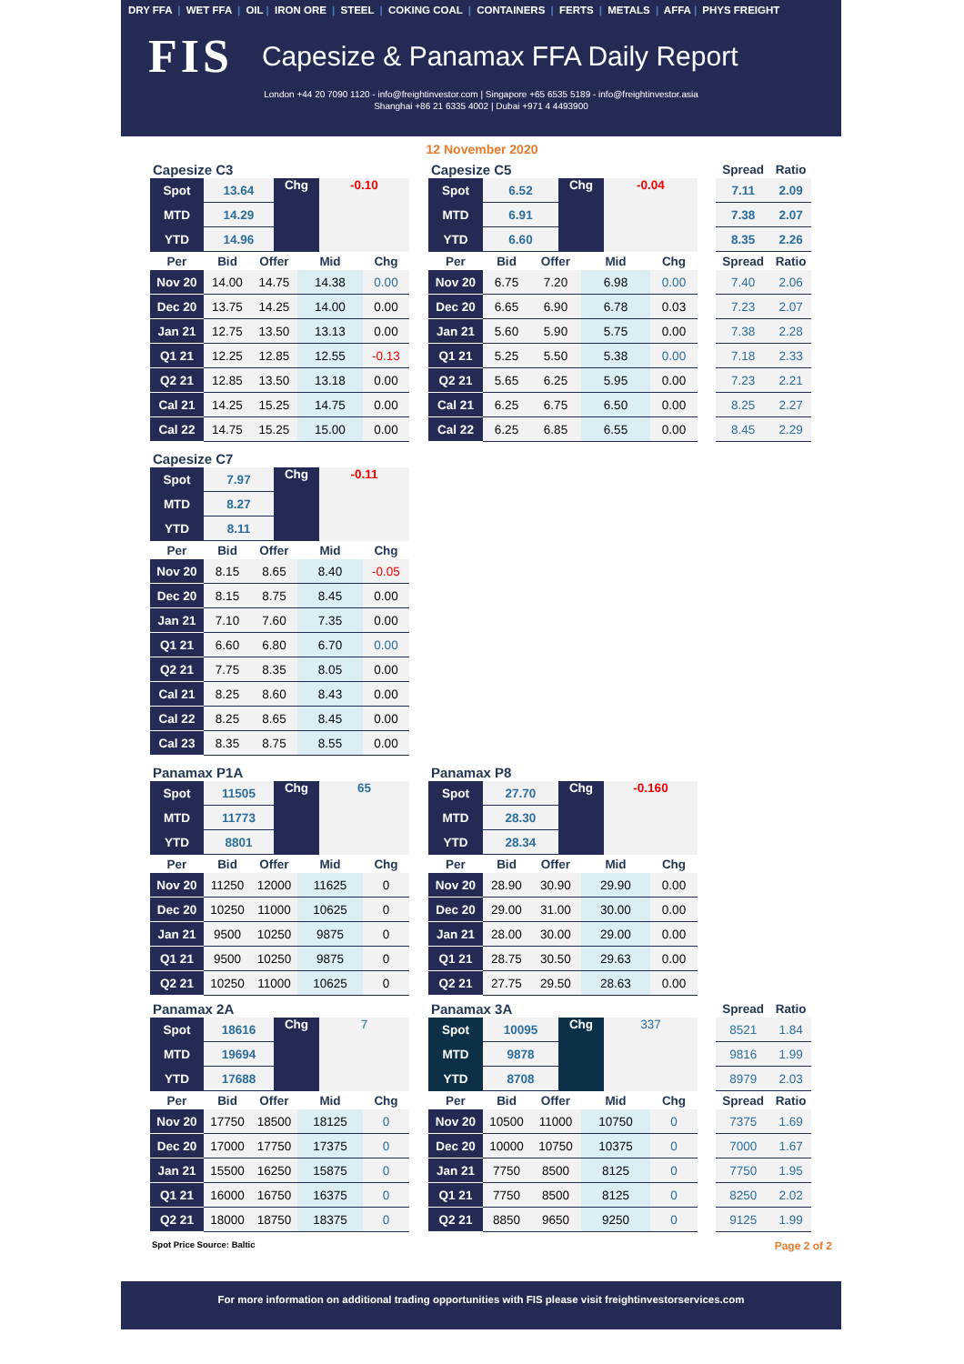DRY FFA | WET FFA | OIL | IRON ORE | STEEL | COKING COAL | CONTAINERS | FERTS | METALS | AFFA | PHYS FREIGHT
FIS
Capesize & Panamax FFA Daily Report
London +44 20 7090 1120 - info@freightinvestor.com | Singapore +65 6535 5189 - info@freightinvestor.asia
Shanghai +86 21 6335 4002 | Dubai +971 4 4493900
12 November 2020
Capesize C3
| Spot | 13.64 | Chg | -0.10 |
| MTD | 14.29 | | |
| YTD | 14.96 | | |
| Per | Bid | Offer | Mid | Chg |
| --- | --- | --- | --- | --- |
| Nov 20 | 14.00 | 14.75 | 14.38 | 0.00 |
| Dec 20 | 13.75 | 14.25 | 14.00 | 0.00 |
| Jan 21 | 12.75 | 13.50 | 13.13 | 0.00 |
| Q1 21 | 12.25 | 12.85 | 12.55 | -0.13 |
| Q2 21 | 12.85 | 13.50 | 13.18 | 0.00 |
| Cal 21 | 14.25 | 15.25 | 14.75 | 0.00 |
| Cal 22 | 14.75 | 15.25 | 15.00 | 0.00 |
Capesize C5
| Spot | 6.52 | Chg | -0.04 |
| MTD | 6.91 | | |
| YTD | 6.60 | | |
| Per | Bid | Offer | Mid | Chg |
| --- | --- | --- | --- | --- |
| Nov 20 | 6.75 | 7.20 | 6.98 | 0.00 |
| Dec 20 | 6.65 | 6.90 | 6.78 | 0.03 |
| Jan 21 | 5.60 | 5.90 | 5.75 | 0.00 |
| Q1 21 | 5.25 | 5.50 | 5.38 | 0.00 |
| Q2 21 | 5.65 | 6.25 | 5.95 | 0.00 |
| Cal 21 | 6.25 | 6.75 | 6.50 | 0.00 |
| Cal 22 | 6.25 | 6.85 | 6.55 | 0.00 |
| Spread | Ratio |
| --- | --- |
| 7.11 | 2.09 |
| 7.38 | 2.07 |
| 8.35 | 2.26 |
| Spread | Ratio |
| 7.40 | 2.06 |
| 7.23 | 2.07 |
| 7.38 | 2.28 |
| 7.18 | 2.33 |
| 7.23 | 2.21 |
| 8.25 | 2.27 |
| 8.45 | 2.29 |
Capesize C7
| Spot | 7.97 | Chg | -0.11 |
| MTD | 8.27 | | |
| YTD | 8.11 | | |
| Per | Bid | Offer | Mid | Chg |
| --- | --- | --- | --- | --- |
| Nov 20 | 8.15 | 8.65 | 8.40 | -0.05 |
| Dec 20 | 8.15 | 8.75 | 8.45 | 0.00 |
| Jan 21 | 7.10 | 7.60 | 7.35 | 0.00 |
| Q1 21 | 6.60 | 6.80 | 6.70 | 0.00 |
| Q2 21 | 7.75 | 8.35 | 8.05 | 0.00 |
| Cal 21 | 8.25 | 8.60 | 8.43 | 0.00 |
| Cal 22 | 8.25 | 8.65 | 8.45 | 0.00 |
| Cal 23 | 8.35 | 8.75 | 8.55 | 0.00 |
Panamax P1A
| Spot | 11505 | Chg | 65 |
| MTD | 11773 | | |
| YTD | 8801 | | |
| Per | Bid | Offer | Mid | Chg |
| --- | --- | --- | --- | --- |
| Nov 20 | 11250 | 12000 | 11625 | 0 |
| Dec 20 | 10250 | 11000 | 10625 | 0 |
| Jan 21 | 9500 | 10250 | 9875 | 0 |
| Q1 21 | 9500 | 10250 | 9875 | 0 |
| Q2 21 | 10250 | 11000 | 10625 | 0 |
Panamax P8
| Spot | 27.70 | Chg | -0.160 |
| MTD | 28.30 | | |
| YTD | 28.34 | | |
| Per | Bid | Offer | Mid | Chg |
| --- | --- | --- | --- | --- |
| Nov 20 | 28.90 | 30.90 | 29.90 | 0.00 |
| Dec 20 | 29.00 | 31.00 | 30.00 | 0.00 |
| Jan 21 | 28.00 | 30.00 | 29.00 | 0.00 |
| Q1 21 | 28.75 | 30.50 | 29.63 | 0.00 |
| Q2 21 | 27.75 | 29.50 | 28.63 | 0.00 |
Panamax 2A
| Spot | 18616 | Chg | 7 |
| MTD | 19694 | | |
| YTD | 17688 | | |
| Per | Bid | Offer | Mid | Chg |
| --- | --- | --- | --- | --- |
| Nov 20 | 17750 | 18500 | 18125 | 0 |
| Dec 20 | 17000 | 17750 | 17375 | 0 |
| Jan 21 | 15500 | 16250 | 15875 | 0 |
| Q1 21 | 16000 | 16750 | 16375 | 0 |
| Q2 21 | 18000 | 18750 | 18375 | 0 |
Panamax 3A
| Spot | 10095 | Chg | 337 |
| MTD | 9878 | | |
| YTD | 8708 | | |
| Per | Bid | Offer | Mid | Chg |
| --- | --- | --- | --- | --- |
| Nov 20 | 10500 | 11000 | 10750 | 0 |
| Dec 20 | 10000 | 10750 | 10375 | 0 |
| Jan 21 | 7750 | 8500 | 8125 | 0 |
| Q1 21 | 7750 | 8500 | 8125 | 0 |
| Q2 21 | 8850 | 9650 | 9250 | 0 |
| Spread | Ratio |
| --- | --- |
| 8521 | 1.84 |
| 9816 | 1.99 |
| 8979 | 2.03 |
| Spread | Ratio |
| 7375 | 1.69 |
| 7000 | 1.67 |
| 7750 | 1.95 |
| 8250 | 2.02 |
| 9125 | 1.99 |
Spot Price Source: Baltic Page 2 of 2
For more information on additional trading opportunities with FIS please visit freightinvestorservices.com